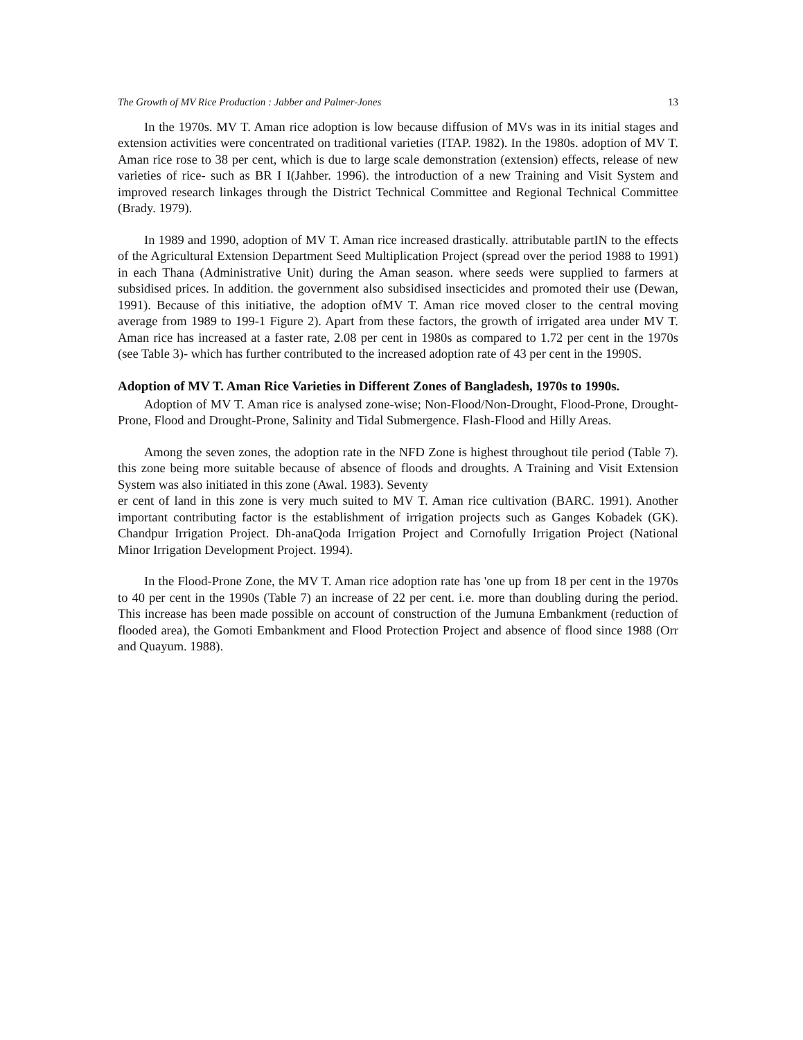The Growth of MV Rice Production : Jabber and Palmer-Jones 13
In the 1970s. MV T. Aman rice adoption is low because diffusion of MVs was in its initial stages and extension activities were concentrated on traditional varieties (ITAP. 1982). In the 1980s. adoption of MV T. Aman rice rose to 38 per cent, which is due to large scale demonstration (extension) effects, release of new varieties of rice- such as BR I I(Jahber. 1996). the introduction of a new Training and Visit System and improved research linkages through the District Technical Committee and Regional Technical Committee (Brady. 1979).
In 1989 and 1990, adoption of MV T. Aman rice increased drastically. attributable partIN to the effects of the Agricultural Extension Department Seed Multiplication Project (spread over the period 1988 to 1991) in each Thana (Administrative Unit) during the Aman season. where seeds were supplied to farmers at subsidised prices. In addition. the government also subsidised insecticides and promoted their use (Dewan, 1991). Because of this initiative, the adoption ofMV T. Aman rice moved closer to the central moving average from 1989 to 199-1 Figure 2). Apart from these factors, the growth of irrigated area under MV T. Aman rice has increased at a faster rate, 2.08 per cent in 1980s as compared to 1.72 per cent in the 1970s (see Table 3)- which has further contributed to the increased adoption rate of 43 per cent in the 1990S.
Adoption of MV T. Aman Rice Varieties in Different Zones of Bangladesh, 1970s to 1990s.
Adoption of MV T. Aman rice is analysed zone-wise; Non-Flood/Non-Drought, Flood-Prone, Drought-Prone, Flood and Drought-Prone, Salinity and Tidal Submergence. Flash-Flood and Hilly Areas.
Among the seven zones, the adoption rate in the NFD Zone is highest throughout tile period (Table 7). this zone being more suitable because of absence of floods and droughts. A Training and Visit Extension System was also initiated in this zone (Awal. 1983). Seventy
er cent of land in this zone is very much suited to MV T. Aman rice cultivation (BARC. 1991). Another important contributing factor is the establishment of irrigation projects such as Ganges Kobadek (GK). Chandpur Irrigation Project. Dh-anaQoda Irrigation Project and Cornofully Irrigation Project (National Minor Irrigation Development Project. 1994).
In the Flood-Prone Zone, the MV T. Aman rice adoption rate has 'one up from 18 per cent in the 1970s to 40 per cent in the 1990s (Table 7) an increase of 22 per cent. i.e. more than doubling during the period. This increase has been made possible on account of construction of the Jumuna Embankment (reduction of flooded area), the Gomoti Embankment and Flood Protection Project and absence of flood since 1988 (Orr and Quayum. 1988).